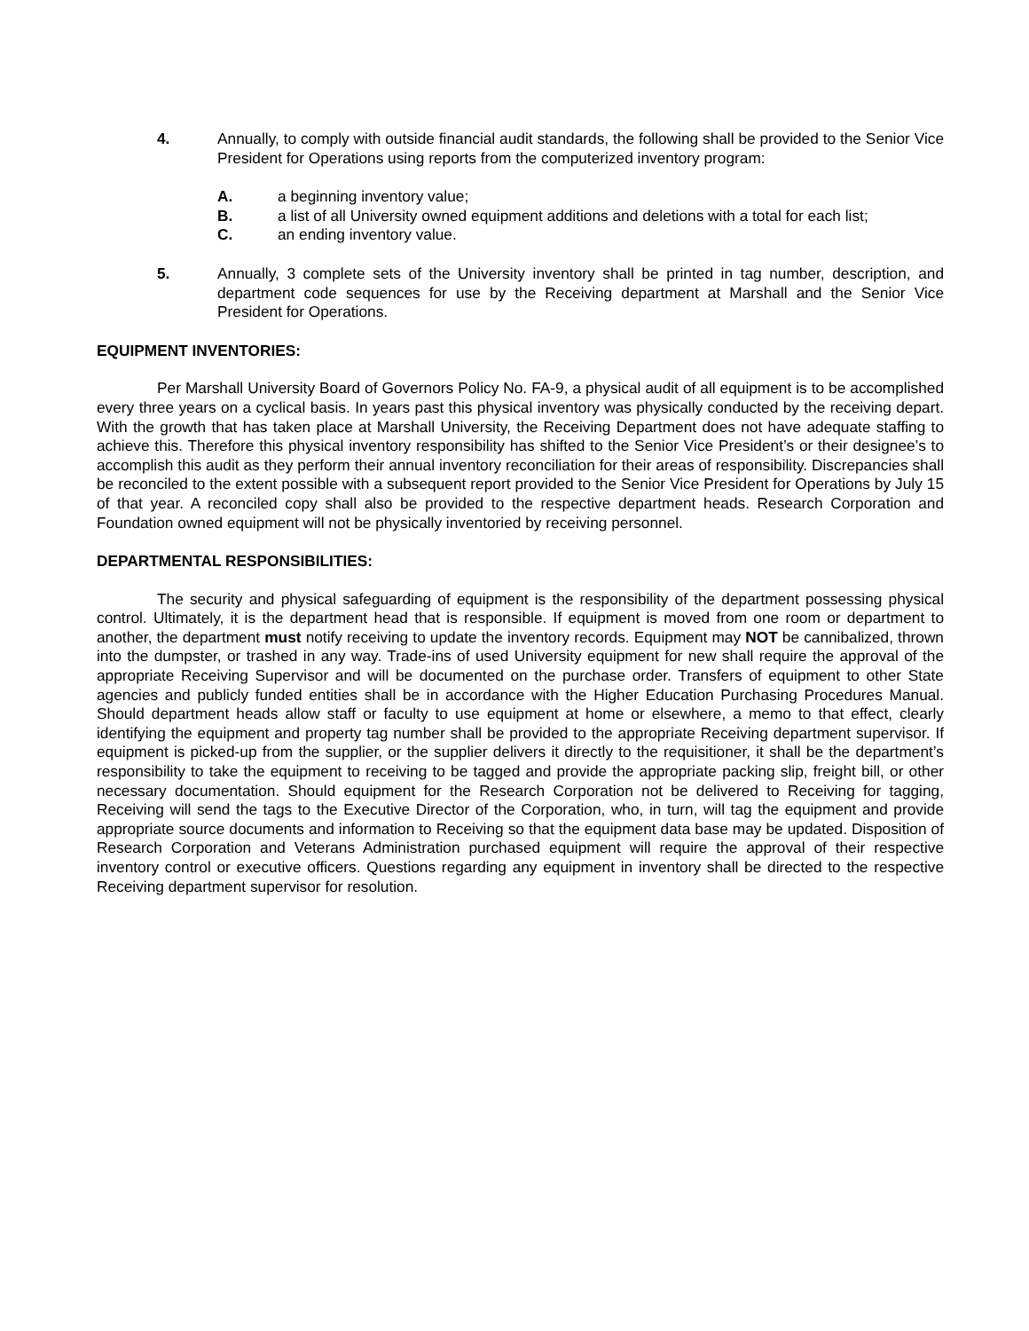4. Annually, to comply with outside financial audit standards, the following shall be provided to the Senior Vice President for Operations using reports from the computerized inventory program:
A. a beginning inventory value;
B. a list of all University owned equipment additions and deletions with a total for each list;
C. an ending inventory value.
5. Annually, 3 complete sets of the University inventory shall be printed in tag number, description, and department code sequences for use by the Receiving department at Marshall and the Senior Vice President for Operations.
EQUIPMENT INVENTORIES:
Per Marshall University Board of Governors Policy No. FA-9, a physical audit of all equipment is to be accomplished every three years on a cyclical basis. In years past this physical inventory was physically conducted by the receiving depart. With the growth that has taken place at Marshall University, the Receiving Department does not have adequate staffing to achieve this. Therefore this physical inventory responsibility has shifted to the Senior Vice President’s or their designee’s to accomplish this audit as they perform their annual inventory reconciliation for their areas of responsibility. Discrepancies shall be reconciled to the extent possible with a subsequent report provided to the Senior Vice President for Operations by July 15 of that year. A reconciled copy shall also be provided to the respective department heads. Research Corporation and Foundation owned equipment will not be physically inventoried by receiving personnel.
DEPARTMENTAL RESPONSIBILITIES:
The security and physical safeguarding of equipment is the responsibility of the department possessing physical control. Ultimately, it is the department head that is responsible. If equipment is moved from one room or department to another, the department must notify receiving to update the inventory records. Equipment may NOT be cannibalized, thrown into the dumpster, or trashed in any way. Trade-ins of used University equipment for new shall require the approval of the appropriate Receiving Supervisor and will be documented on the purchase order. Transfers of equipment to other State agencies and publicly funded entities shall be in accordance with the Higher Education Purchasing Procedures Manual. Should department heads allow staff or faculty to use equipment at home or elsewhere, a memo to that effect, clearly identifying the equipment and property tag number shall be provided to the appropriate Receiving department supervisor. If equipment is picked-up from the supplier, or the supplier delivers it directly to the requisitioner, it shall be the department’s responsibility to take the equipment to receiving to be tagged and provide the appropriate packing slip, freight bill, or other necessary documentation. Should equipment for the Research Corporation not be delivered to Receiving for tagging, Receiving will send the tags to the Executive Director of the Corporation, who, in turn, will tag the equipment and provide appropriate source documents and information to Receiving so that the equipment data base may be updated. Disposition of Research Corporation and Veterans Administration purchased equipment will require the approval of their respective inventory control or executive officers. Questions regarding any equipment in inventory shall be directed to the respective Receiving department supervisor for resolution.